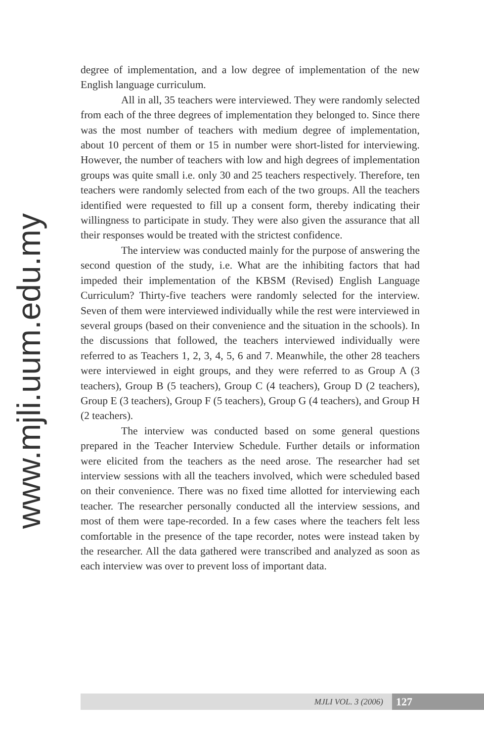www.mjli.uum.edu.my
degree of implementation, and a low degree of implementation of the new English language curriculum.
All in all, 35 teachers were interviewed. They were randomly selected from each of the three degrees of implementation they belonged to. Since there was the most number of teachers with medium degree of implementation, about 10 percent of them or 15 in number were short-listed for interviewing. However, the number of teachers with low and high degrees of implementation groups was quite small i.e. only 30 and 25 teachers respectively. Therefore, ten teachers were randomly selected from each of the two groups. All the teachers identified were requested to fill up a consent form, thereby indicating their willingness to participate in study. They were also given the assurance that all their responses would be treated with the strictest confidence.
The interview was conducted mainly for the purpose of answering the second question of the study, i.e. What are the inhibiting factors that had impeded their implementation of the KBSM (Revised) English Language Curriculum? Thirty-five teachers were randomly selected for the interview. Seven of them were interviewed individually while the rest were interviewed in several groups (based on their convenience and the situation in the schools). In the discussions that followed, the teachers interviewed individually were referred to as Teachers 1, 2, 3, 4, 5, 6 and 7. Meanwhile, the other 28 teachers were interviewed in eight groups, and they were referred to as Group A (3 teachers), Group B (5 teachers), Group C (4 teachers), Group D (2 teachers), Group E (3 teachers), Group F (5 teachers), Group G (4 teachers), and Group H (2 teachers).
The interview was conducted based on some general questions prepared in the Teacher Interview Schedule. Further details or information were elicited from the teachers as the need arose. The researcher had set interview sessions with all the teachers involved, which were scheduled based on their convenience. There was no fixed time allotted for interviewing each teacher. The researcher personally conducted all the interview sessions, and most of them were tape-recorded. In a few cases where the teachers felt less comfortable in the presence of the tape recorder, notes were instead taken by the researcher. All the data gathered were transcribed and analyzed as soon as each interview was over to prevent loss of important data.
MJLI VOL. 3 (2006) 127